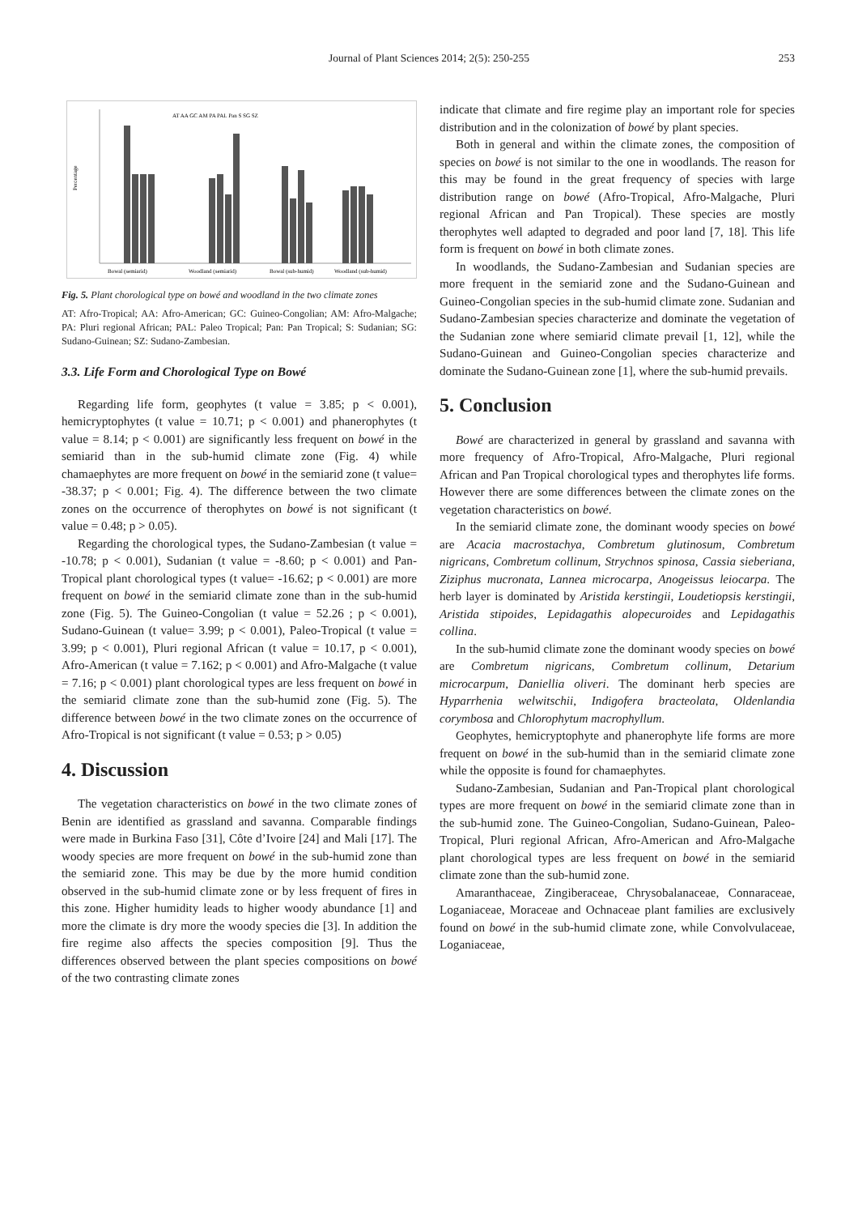Journal of Plant Sciences 2014; 2(5): 250-255
253
AT AA GC AM PA PAL Pan S SG SZ
Percentage
Bowal (semiarid)
Woodland (semiarid)
Bowal (sub-humid)
Woodland (sub-humid)
Fig. 5. Plant chorological type on bowé and woodland in the two climate zones
AT: Afro-Tropical; AA: Afro-American; GC: Guineo-Congolian; AM: Afro-Malgache; PA: Pluri regional African; PAL: Paleo Tropical; Pan: Pan Tropical; S: Sudanian; SG: Sudano-Guinean; SZ: Sudano-Zambesian.
3.3. Life Form and Chorological Type on Bowé
Regarding life form, geophytes (t value = 3.85; p < 0.001), hemicryptophytes (t value = 10.71; p < 0.001) and phanerophytes (t value = 8.14; p < 0.001) are significantly less frequent on bowé in the semiarid than in the sub-humid climate zone (Fig. 4) while chamaephytes are more frequent on bowé in the semiarid zone (t value= -38.37; p < 0.001; Fig. 4). The difference between the two climate zones on the occurrence of therophytes on bowé is not significant (t value = 0.48; p > 0.05).
Regarding the chorological types, the Sudano-Zambesian (t value = -10.78; p < 0.001), Sudanian (t value = -8.60; p < 0.001) and Pan-Tropical plant chorological types (t value= -16.62; p < 0.001) are more frequent on bowé in the semiarid climate zone than in the sub-humid zone (Fig. 5). The Guineo-Congolian (t value = 52.26 ; p < 0.001), Sudano-Guinean (t value= 3.99; p < 0.001), Paleo-Tropical (t value = 3.99; p < 0.001), Pluri regional African (t value = 10.17, p < 0.001), Afro-American (t value = 7.162; p < 0.001) and Afro-Malgache (t value = 7.16; p < 0.001) plant chorological types are less frequent on bowé in the semiarid climate zone than the sub-humid zone (Fig. 5). The difference between bowé in the two climate zones on the occurrence of Afro-Tropical is not significant (t value = 0.53; p > 0.05)
4. Discussion
The vegetation characteristics on bowé in the two climate zones of Benin are identified as grassland and savanna. Comparable findings were made in Burkina Faso [31], Côte d’Ivoire [24] and Mali [17]. The woody species are more frequent on bowé in the sub-humid zone than the semiarid zone. This may be due by the more humid condition observed in the sub-humid climate zone or by less frequent of fires in this zone. Higher humidity leads to higher woody abundance [1] and more the climate is dry more the woody species die [3]. In addition the fire regime also affects the species composition [9]. Thus the differences observed between the plant species compositions on bowé of the two contrasting climate zones
indicate that climate and fire regime play an important role for species distribution and in the colonization of bowé by plant species.
Both in general and within the climate zones, the composition of species on bowé is not similar to the one in woodlands. The reason for this may be found in the great frequency of species with large distribution range on bowé (Afro-Tropical, Afro-Malgache, Pluri regional African and Pan Tropical). These species are mostly therophytes well adapted to degraded and poor land [7, 18]. This life form is frequent on bowé in both climate zones.
In woodlands, the Sudano-Zambesian and Sudanian species are more frequent in the semiarid zone and the Sudano-Guinean and Guineo-Congolian species in the sub-humid climate zone. Sudanian and Sudano-Zambesian species characterize and dominate the vegetation of the Sudanian zone where semiarid climate prevail [1, 12], while the Sudano-Guinean and Guineo-Congolian species characterize and dominate the Sudano-Guinean zone [1], where the sub-humid prevails.
5. Conclusion
Bowé are characterized in general by grassland and savanna with more frequency of Afro-Tropical, Afro-Malgache, Pluri regional African and Pan Tropical chorological types and therophytes life forms. However there are some differences between the climate zones on the vegetation characteristics on bowé.
In the semiarid climate zone, the dominant woody species on bowé are Acacia macrostachya, Combretum glutinosum, Combretum nigricans, Combretum collinum, Strychnos spinosa, Cassia sieberiana, Ziziphus mucronata, Lannea microcarpa, Anogeissus leiocarpa. The herb layer is dominated by Aristida kerstingii, Loudetiopsis kerstingii, Aristida stipoides, Lepidagathis alopecuroides and Lepidagathis collina.
In the sub-humid climate zone the dominant woody species on bowé are Combretum nigricans, Combretum collinum, Detarium microcarpum, Daniellia oliveri. The dominant herb species are Hyparrhenia welwitschii, Indigofera bracteolata, Oldenlandia corymbosa and Chlorophytum macrophyllum.
Geophytes, hemicryptophyte and phanerophyte life forms are more frequent on bowé in the sub-humid than in the semiarid climate zone while the opposite is found for chamaephytes.
Sudano-Zambesian, Sudanian and Pan-Tropical plant chorological types are more frequent on bowé in the semiarid climate zone than in the sub-humid zone. The Guineo-Congolian, Sudano-Guinean, Paleo-Tropical, Pluri regional African, Afro-American and Afro-Malgache plant chorological types are less frequent on bowé in the semiarid climate zone than the sub-humid zone.
Amaranthaceae, Zingiberaceae, Chrysobalanaceae, Connaraceae, Loganiaceae, Moraceae and Ochnaceae plant families are exclusively found on bowé in the sub-humid climate zone, while Convolvulaceae, Loganiaceae,